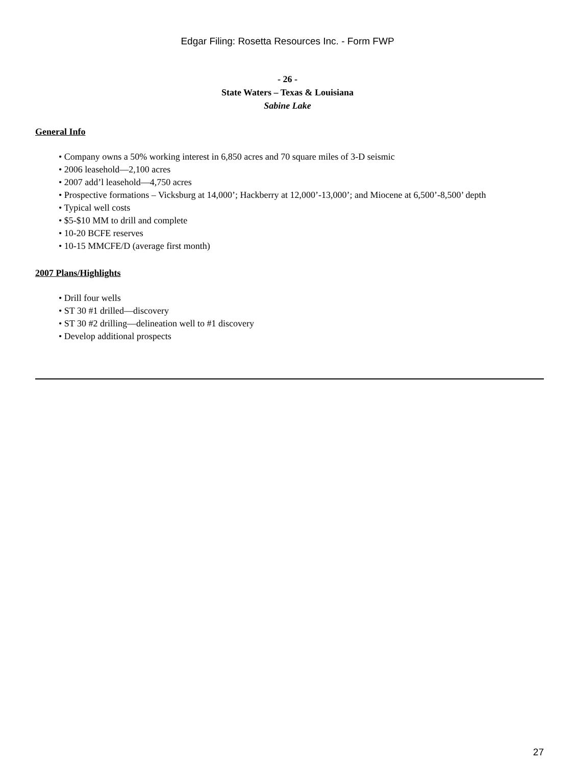Edgar Filing: Rosetta Resources Inc. - Form FWP
- 26 -
State Waters – Texas & Louisiana
Sabine Lake
General Info
• Company owns a 50% working interest in 6,850 acres and 70 square miles of 3-D seismic
• 2006 leasehold—2,100 acres
• 2007 add’l leasehold—4,750 acres
• Prospective formations – Vicksburg at 14,000’; Hackberry at 12,000’-13,000’; and Miocene at 6,500’-8,500’ depth
• Typical well costs
• $5-$10 MM to drill and complete
• 10-20 BCFE reserves
• 10-15 MMCFE/D (average first month)
2007 Plans/Highlights
• Drill four wells
• ST 30 #1 drilled—discovery
• ST 30 #2 drilling—delineation well to #1 discovery
• Develop additional prospects
27